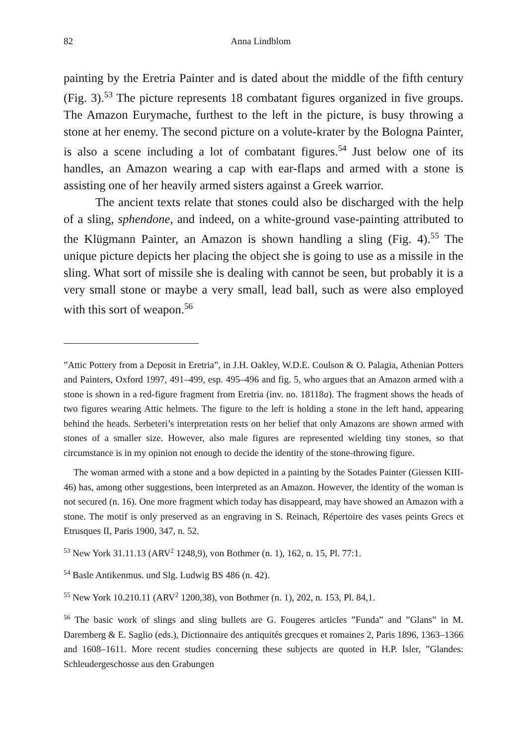82 Anna Lindblom
painting by the Eretria Painter and is dated about the middle of the fifth century (Fig. 3).<sup>53</sup> The picture represents 18 combatant figures organized in five groups. The Amazon Eurymache, furthest to the left in the picture, is busy throwing a stone at her enemy. The second picture on a volute-krater by the Bologna Painter, is also a scene including a lot of combatant figures.<sup>54</sup> Just below one of its handles, an Amazon wearing a cap with ear-flaps and armed with a stone is assisting one of her heavily armed sisters against a Greek warrior.
The ancient texts relate that stones could also be discharged with the help of a sling, sphendone, and indeed, on a white-ground vase-painting attributed to the Klügmann Painter, an Amazon is shown handling a sling (Fig. 4).<sup>55</sup> The unique picture depicts her placing the object she is going to use as a missile in the sling. What sort of missile she is dealing with cannot be seen, but probably it is a very small stone or maybe a very small, lead ball, such as were also employed with this sort of weapon.<sup>56</sup>
”Attic Pottery from a Deposit in Eretria”, in J.H. Oakley, W.D.E. Coulson & O. Palagia, Athenian Potters and Painters, Oxford 1997, 491–499, esp. 495–496 and fig. 5, who argues that an Amazon armed with a stone is shown in a red-figure fragment from Eretria (inv. no. 18118a). The fragment shows the heads of two figures wearing Attic helmets. The figure to the left is holding a stone in the left hand, appearing behind the heads. Serbeteri’s interpretation rests on her belief that only Amazons are shown armed with stones of a smaller size. However, also male figures are represented wielding tiny stones, so that circumstance is in my opinion not enough to decide the identity of the stone-throwing figure.
The woman armed with a stone and a bow depicted in a painting by the Sotades Painter (Giessen KIII-46) has, among other suggestions, been interpreted as an Amazon. However, the identity of the woman is not secured (n. 16). One more fragment which today has disappeard, may have showed an Amazon with a stone. The motif is only preserved as an engraving in S. Reinach, Répertoire des vases peints Grecs et Etrusques II, Paris 1900, 347, n. 52.
<sup>53</sup> New York 31.11.13 (ARV<sup>2</sup> 1248,9), von Bothmer (n. 1), 162, n. 15, Pl. 77:1.
<sup>54</sup> Basle Antikenmus. und Slg. Ludwig BS 486 (n. 42).
<sup>55</sup> New York 10.210.11 (ARV<sup>2</sup> 1200,38), von Bothmer (n. 1), 202, n. 153, Pl. 84,1.
<sup>56</sup> The basic work of slings and sling bullets are G. Fougeres articles ”Funda” and ”Glans” in M. Daremberg & E. Saglio (eds.), Dictionnaire des antiquités grecques et romaines 2, Paris 1896, 1363–1366 and 1608–1611. More recent studies concerning these subjects are quoted in H.P. Isler, ”Glandes: Schleudergeschosse aus den Grabungen